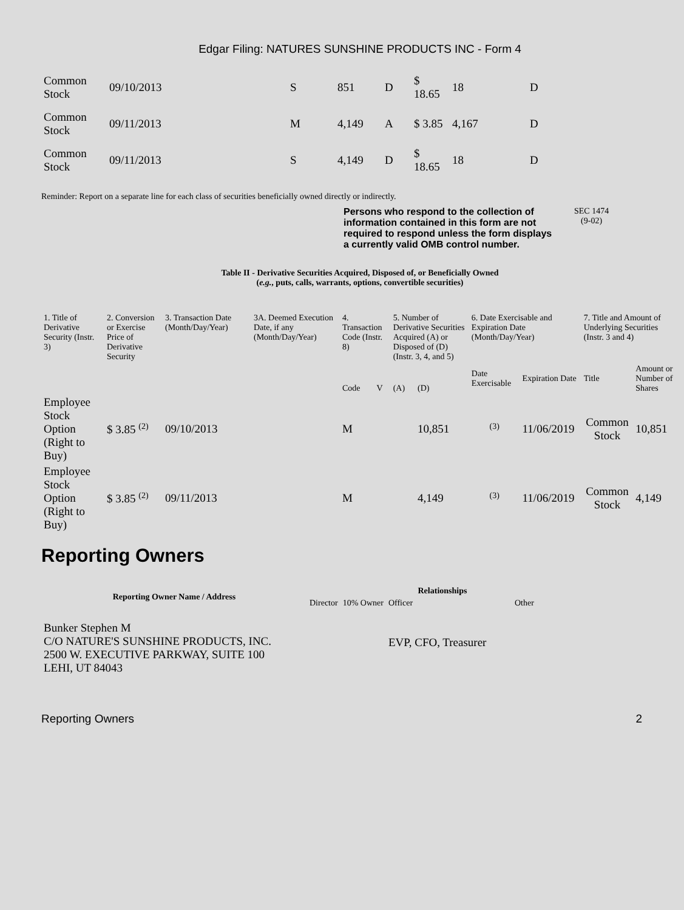Edgar Filing: NATURES SUNSHINE PRODUCTS INC - Form 4
| Common Stock | 09/10/2013 | S | 851 | D | $ 18.65 | 18 | D |
| Common Stock | 09/11/2013 | M | 4,149 | A | $ 3.85 | 4,167 | D |
| Common Stock | 09/11/2013 | S | 4,149 | D | $ 18.65 | 18 | D |
Reminder: Report on a separate line for each class of securities beneficially owned directly or indirectly.
Persons who respond to the collection of information contained in this form are not required to respond unless the form displays a currently valid OMB control number.
SEC 1474
(9-02)
Table II - Derivative Securities Acquired, Disposed of, or Beneficially Owned
(e.g., puts, calls, warrants, options, convertible securities)
| 1. Title of Derivative Security (Instr. 3) | 2. Conversion or Exercise Price of Derivative Security | 3. Transaction Date (Month/Day/Year) | 3A. Deemed Execution Date, if any (Month/Day/Year) | 4. Transaction Code (Instr. 8) | | 5. Number of Derivative Securities Acquired (A) or Disposed of (D) (Instr. 3, 4, and 5) | | 6. Date Exercisable and Expiration Date (Month/Day/Year) | | 7. Title and Amount of Underlying Securities (Instr. 3 and 4) | |
| | | | | Code | V | (A) | (D) | Date Exercisable | Expiration Date | Title | Amount or Number of Shares |
| Employee Stock Option (Right to Buy) | $ 3.85 <sup>(2)</sup> | 09/10/2013 | | M | | | 10,851 | <sup>(3)</sup> | 11/06/2019 | Common Stock | 10,851 |
| Employee Stock Option (Right to Buy) | $ 3.85 <sup>(2)</sup> | 09/11/2013 | | M | | | 4,149 | <sup>(3)</sup> | 11/06/2019 | Common Stock | 4,149 |
Reporting Owners
| Reporting Owner Name / Address | Relationships | | | |
| --- | --- | --- | --- | --- |
| | Director | 10% Owner | Officer | Other |
| Bunker Stephen M C/O NATURE'S SUNSHINE PRODUCTS, INC. 2500 W. EXECUTIVE PARKWAY, SUITE 100 LEHI, UT 84043 | | | EVP, CFO, Treasurer | |
Reporting Owners 2